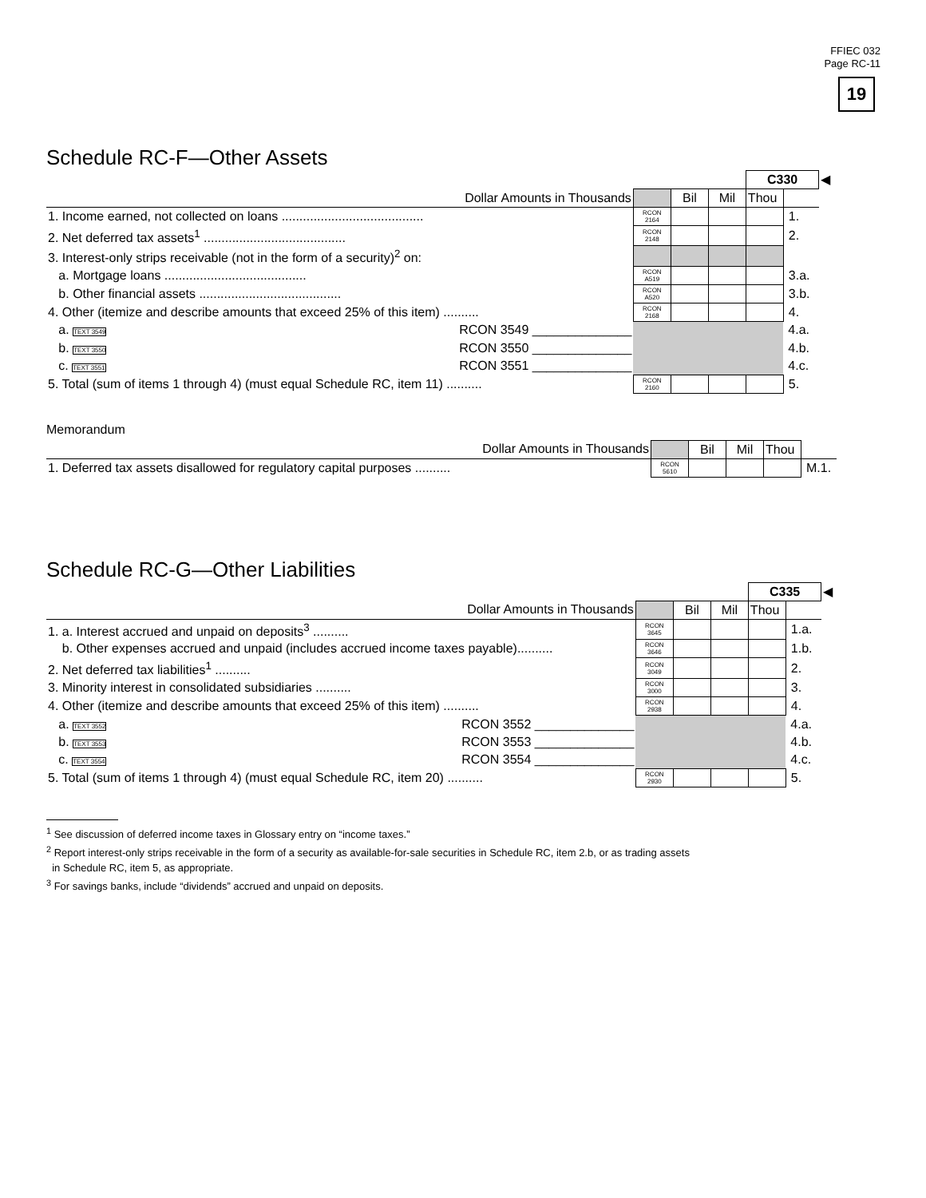FFIEC 032
Page RC-11
19
Schedule RC-F—Other Assets
| | | | | C330 | | ◀ |
| Dollar Amounts in Thousands | | Bil | Mil | Thou | | |
| 1. Income earned, not collected on loans ........................................ | RCON 2164 | | | | 1. | |
| 2. Net deferred tax assets<sup>1</sup> ........................................ | RCON 2148 | | | | 2. | |
| 3. Interest-only strips receivable (not in the form of a security)<sup>2</sup> on: | | | | | | |
| a. Mortgage loans ........................................ | RCON A519 | | | | 3.a. | |
| b. Other financial assets ........................................ | RCON A520 | | | | 3.b. | |
| 4. Other (itemize and describe amounts that exceed 25% of this item) .......... | RCON 2168 | | | | 4. | |
| a. TEXT 3549 RCON 3549 ______________ | | | | | 4.a. | |
| b. TEXT 3550 RCON 3550 ______________ | | | | | 4.b. | |
| c. TEXT 3551 RCON 3551 ______________ | | | | | 4.c. | |
| 5. Total (sum of items 1 through 4) (must equal Schedule RC, item 11) .......... | RCON 2160 | | | | 5. | |
Memorandum
| Dollar Amounts in Thousands | | Bil | Mil | Thou | |
| 1. Deferred tax assets disallowed for regulatory capital purposes .......... | RCON 5610 | | | | M.1. |
Schedule RC-G—Other Liabilities
| | | | | C335 | | ◀ |
| Dollar Amounts in Thousands | | Bil | Mil | Thou | | |
| 1. a. Interest accrued and unpaid on deposits<sup>3</sup> .......... | RCON 3645 | | | | 1.a. | |
| b. Other expenses accrued and unpaid (includes accrued income taxes payable).......... | RCON 3646 | | | | 1.b. | |
| 2. Net deferred tax liabilities<sup>1</sup> .......... | RCON 3049 | | | | 2. | |
| 3. Minority interest in consolidated subsidiaries .......... | RCON 3000 | | | | 3. | |
| 4. Other (itemize and describe amounts that exceed 25% of this item) .......... | RCON 2938 | | | | 4. | |
| a. TEXT 3552 RCON 3552 ______________ | | | | | 4.a. | |
| b. TEXT 3553 RCON 3553 ______________ | | | | | 4.b. | |
| c. TEXT 3554 RCON 3554 ______________ | | | | | 4.c. | |
| 5. Total (sum of items 1 through 4) (must equal Schedule RC, item 20) .......... | RCON 2930 | | | | 5. | |
<sup>1</sup> See discussion of deferred income taxes in Glossary entry on “income taxes.”
<sup>2</sup> Report interest-only strips receivable in the form of a security as available-for-sale securities in Schedule RC, item 2.b, or as trading assets
in Schedule RC, item 5, as appropriate.
<sup>3</sup> For savings banks, include “dividends” accrued and unpaid on deposits.